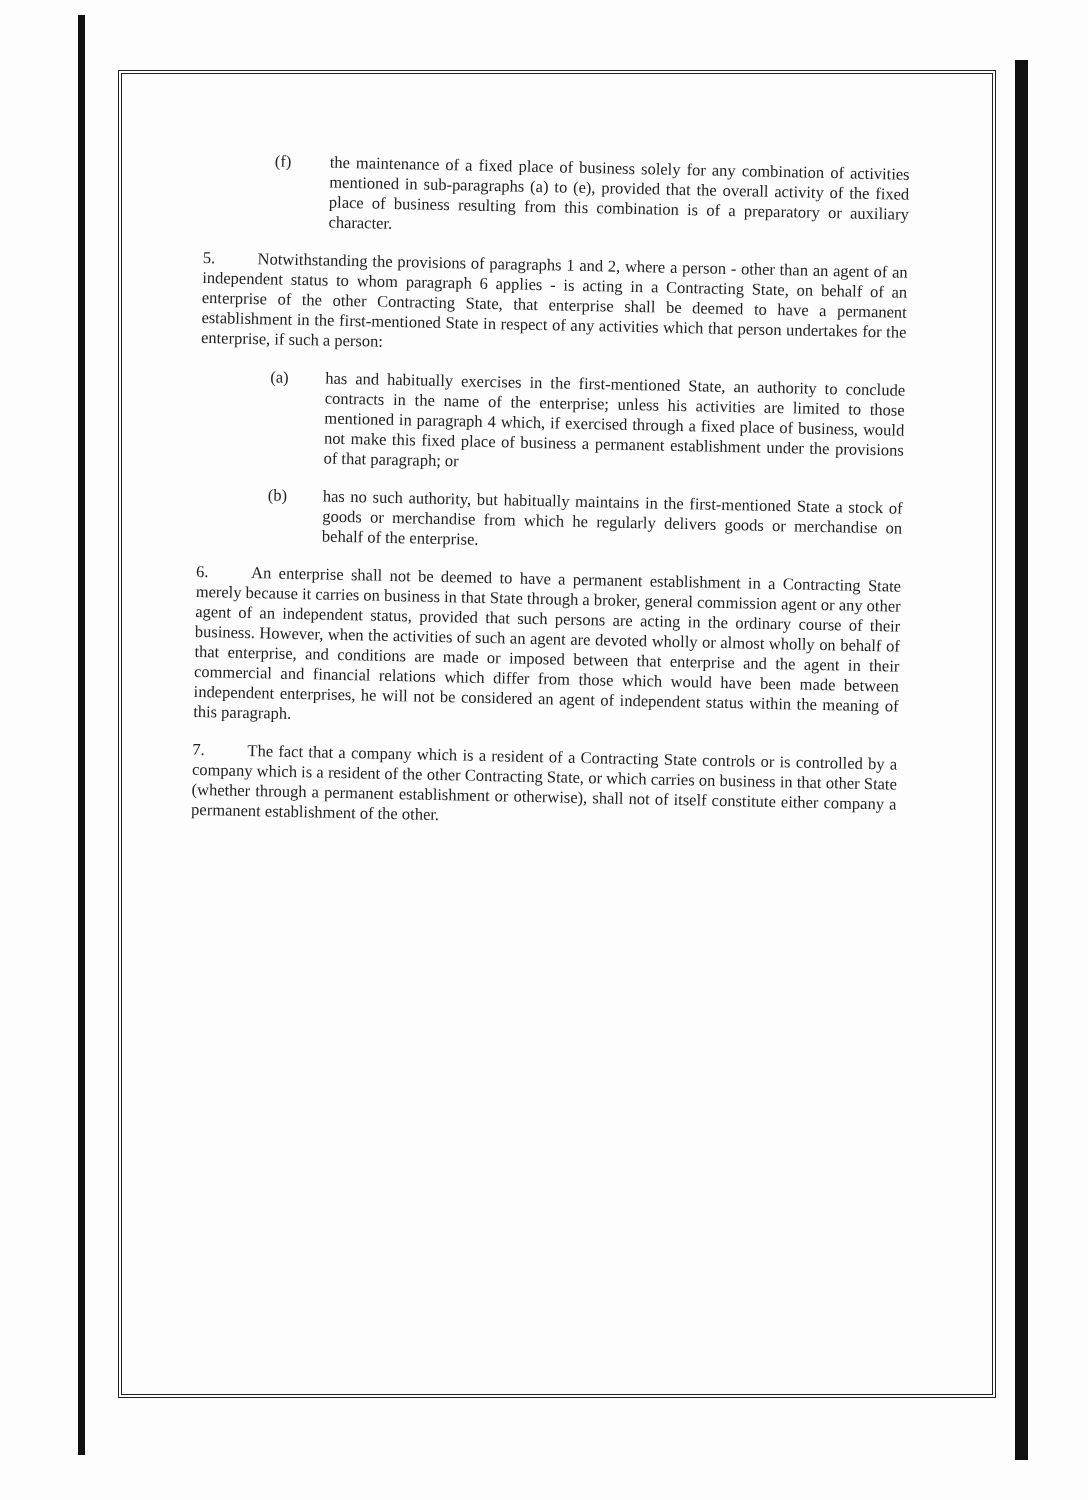(f) the maintenance of a fixed place of business solely for any combination of activities mentioned in sub-paragraphs (a) to (e), provided that the overall activity of the fixed place of business resulting from this combination is of a preparatory or auxiliary character.
5. Notwithstanding the provisions of paragraphs 1 and 2, where a person - other than an agent of an independent status to whom paragraph 6 applies - is acting in a Contracting State, on behalf of an enterprise of the other Contracting State, that enterprise shall be deemed to have a permanent establishment in the first-mentioned State in respect of any activities which that person undertakes for the enterprise, if such a person:
(a) has and habitually exercises in the first-mentioned State, an authority to conclude contracts in the name of the enterprise; unless his activities are limited to those mentioned in paragraph 4 which, if exercised through a fixed place of business, would not make this fixed place of business a permanent establishment under the provisions of that paragraph; or
(b) has no such authority, but habitually maintains in the first-mentioned State a stock of goods or merchandise from which he regularly delivers goods or merchandise on behalf of the enterprise.
6. An enterprise shall not be deemed to have a permanent establishment in a Contracting State merely because it carries on business in that State through a broker, general commission agent or any other agent of an independent status, provided that such persons are acting in the ordinary course of their business. However, when the activities of such an agent are devoted wholly or almost wholly on behalf of that enterprise, and conditions are made or imposed between that enterprise and the agent in their commercial and financial relations which differ from those which would have been made between independent enterprises, he will not be considered an agent of independent status within the meaning of this paragraph.
7. The fact that a company which is a resident of a Contracting State controls or is controlled by a company which is a resident of the other Contracting State, or which carries on business in that other State (whether through a permanent establishment or otherwise), shall not of itself constitute either company a permanent establishment of the other.